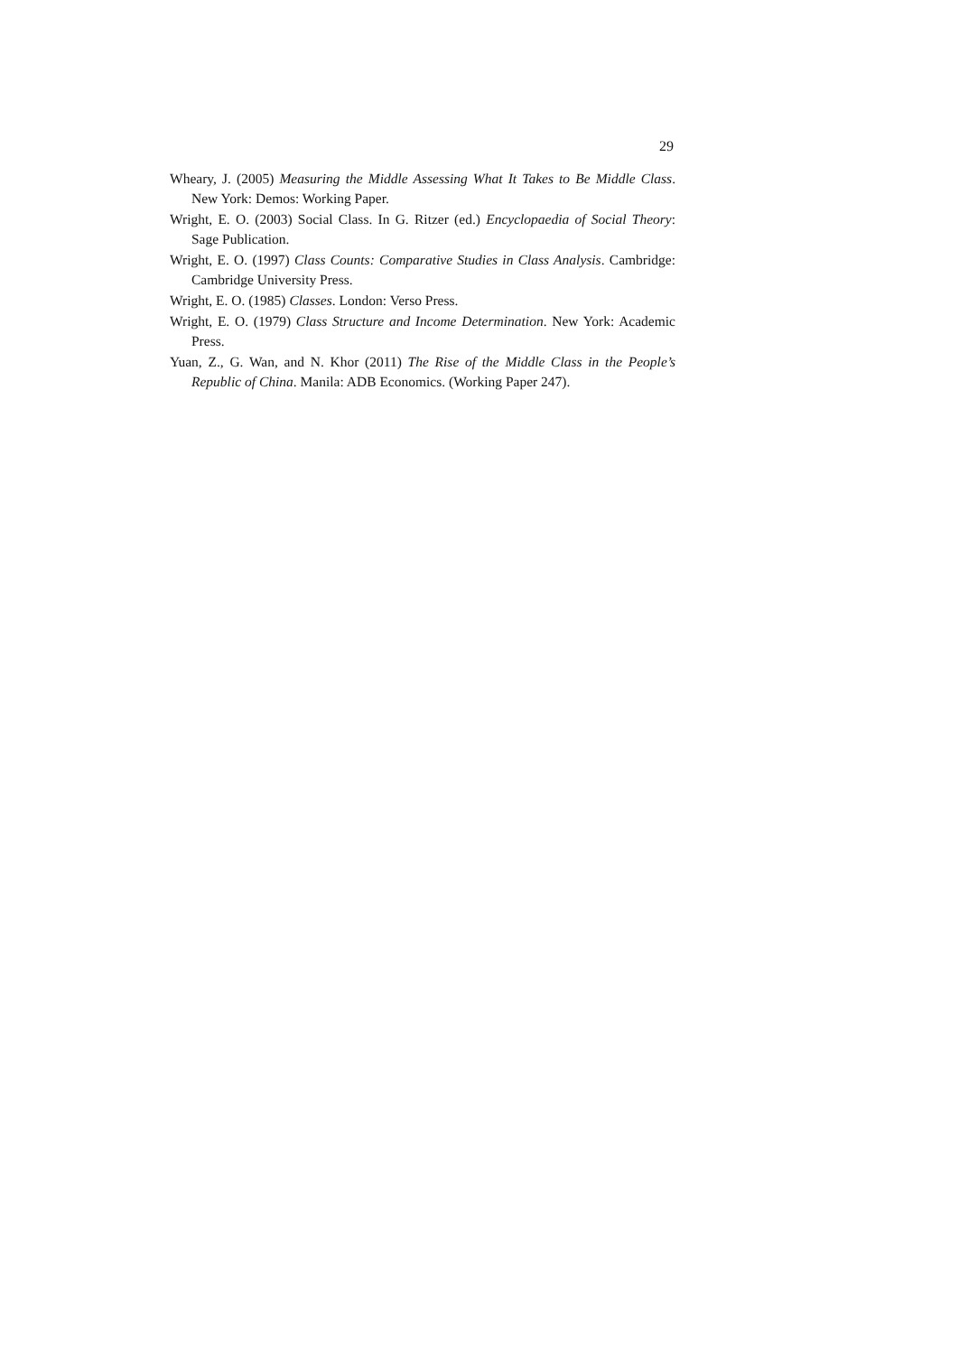29
Wheary, J. (2005) Measuring the Middle Assessing What It Takes to Be Middle Class. New York: Demos: Working Paper.
Wright, E. O. (2003) Social Class. In G. Ritzer (ed.) Encyclopaedia of Social Theory: Sage Publication.
Wright, E. O. (1997) Class Counts: Comparative Studies in Class Analysis. Cambridge: Cambridge University Press.
Wright, E. O. (1985) Classes. London: Verso Press.
Wright, E. O. (1979) Class Structure and Income Determination. New York: Academic Press.
Yuan, Z., G. Wan, and N. Khor (2011) The Rise of the Middle Class in the People’s Republic of China. Manila: ADB Economics. (Working Paper 247).